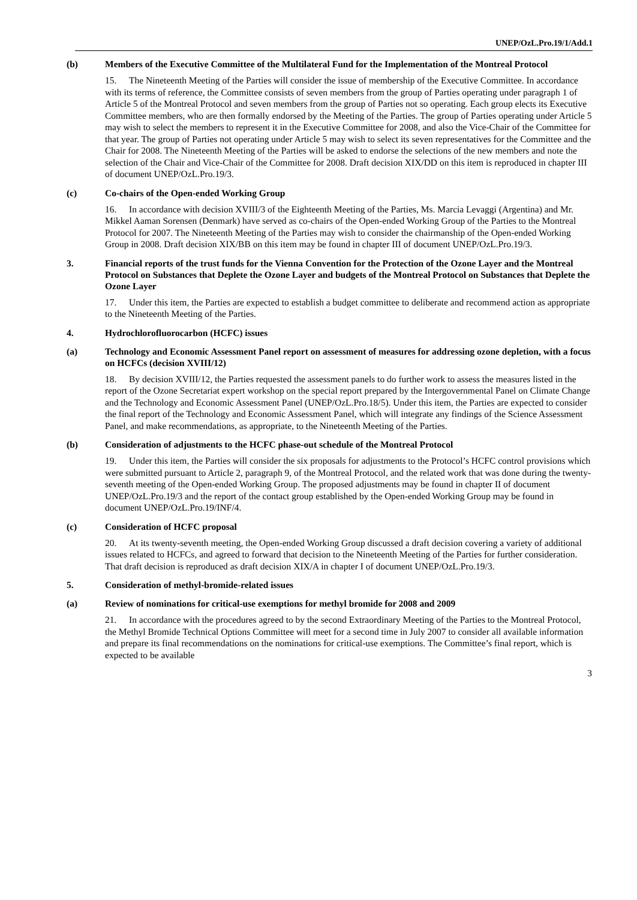UNEP/OzL.Pro.19/1/Add.1
(b) Members of the Executive Committee of the Multilateral Fund for the Implementation of the Montreal Protocol
15. The Nineteenth Meeting of the Parties will consider the issue of membership of the Executive Committee. In accordance with its terms of reference, the Committee consists of seven members from the group of Parties operating under paragraph 1 of Article 5 of the Montreal Protocol and seven members from the group of Parties not so operating. Each group elects its Executive Committee members, who are then formally endorsed by the Meeting of the Parties. The group of Parties operating under Article 5 may wish to select the members to represent it in the Executive Committee for 2008, and also the Vice-Chair of the Committee for that year. The group of Parties not operating under Article 5 may wish to select its seven representatives for the Committee and the Chair for 2008. The Nineteenth Meeting of the Parties will be asked to endorse the selections of the new members and note the selection of the Chair and Vice-Chair of the Committee for 2008. Draft decision XIX/DD on this item is reproduced in chapter III of document UNEP/OzL.Pro.19/3.
(c) Co-chairs of the Open-ended Working Group
16. In accordance with decision XVIII/3 of the Eighteenth Meeting of the Parties, Ms. Marcia Levaggi (Argentina) and Mr. Mikkel Aaman Sorensen (Denmark) have served as co-chairs of the Open-ended Working Group of the Parties to the Montreal Protocol for 2007. The Nineteenth Meeting of the Parties may wish to consider the chairmanship of the Open-ended Working Group in 2008. Draft decision XIX/BB on this item may be found in chapter III of document UNEP/OzL.Pro.19/3.
3. Financial reports of the trust funds for the Vienna Convention for the Protection of the Ozone Layer and the Montreal Protocol on Substances that Deplete the Ozone Layer and budgets of the Montreal Protocol on Substances that Deplete the Ozone Layer
17. Under this item, the Parties are expected to establish a budget committee to deliberate and recommend action as appropriate to the Nineteenth Meeting of the Parties.
4. Hydrochlorofluorocarbon (HCFC) issues
(a) Technology and Economic Assessment Panel report on assessment of measures for addressing ozone depletion, with a focus on HCFCs (decision XVIII/12)
18. By decision XVIII/12, the Parties requested the assessment panels to do further work to assess the measures listed in the report of the Ozone Secretariat expert workshop on the special report prepared by the Intergovernmental Panel on Climate Change and the Technology and Economic Assessment Panel (UNEP/OzL.Pro.18/5). Under this item, the Parties are expected to consider the final report of the Technology and Economic Assessment Panel, which will integrate any findings of the Science Assessment Panel, and make recommendations, as appropriate, to the Nineteenth Meeting of the Parties.
(b) Consideration of adjustments to the HCFC phase-out schedule of the Montreal Protocol
19. Under this item, the Parties will consider the six proposals for adjustments to the Protocol’s HCFC control provisions which were submitted pursuant to Article 2, paragraph 9, of the Montreal Protocol, and the related work that was done during the twenty-seventh meeting of the Open-ended Working Group. The proposed adjustments may be found in chapter II of document UNEP/OzL.Pro.19/3 and the report of the contact group established by the Open-ended Working Group may be found in document UNEP/OzL.Pro.19/INF/4.
(c) Consideration of HCFC proposal
20. At its twenty-seventh meeting, the Open-ended Working Group discussed a draft decision covering a variety of additional issues related to HCFCs, and agreed to forward that decision to the Nineteenth Meeting of the Parties for further consideration. That draft decision is reproduced as draft decision XIX/A in chapter I of document UNEP/OzL.Pro.19/3.
5. Consideration of methyl-bromide-related issues
(a) Review of nominations for critical-use exemptions for methyl bromide for 2008 and 2009
21. In accordance with the procedures agreed to by the second Extraordinary Meeting of the Parties to the Montreal Protocol, the Methyl Bromide Technical Options Committee will meet for a second time in July 2007 to consider all available information and prepare its final recommendations on the nominations for critical-use exemptions. The Committee’s final report, which is expected to be available
3